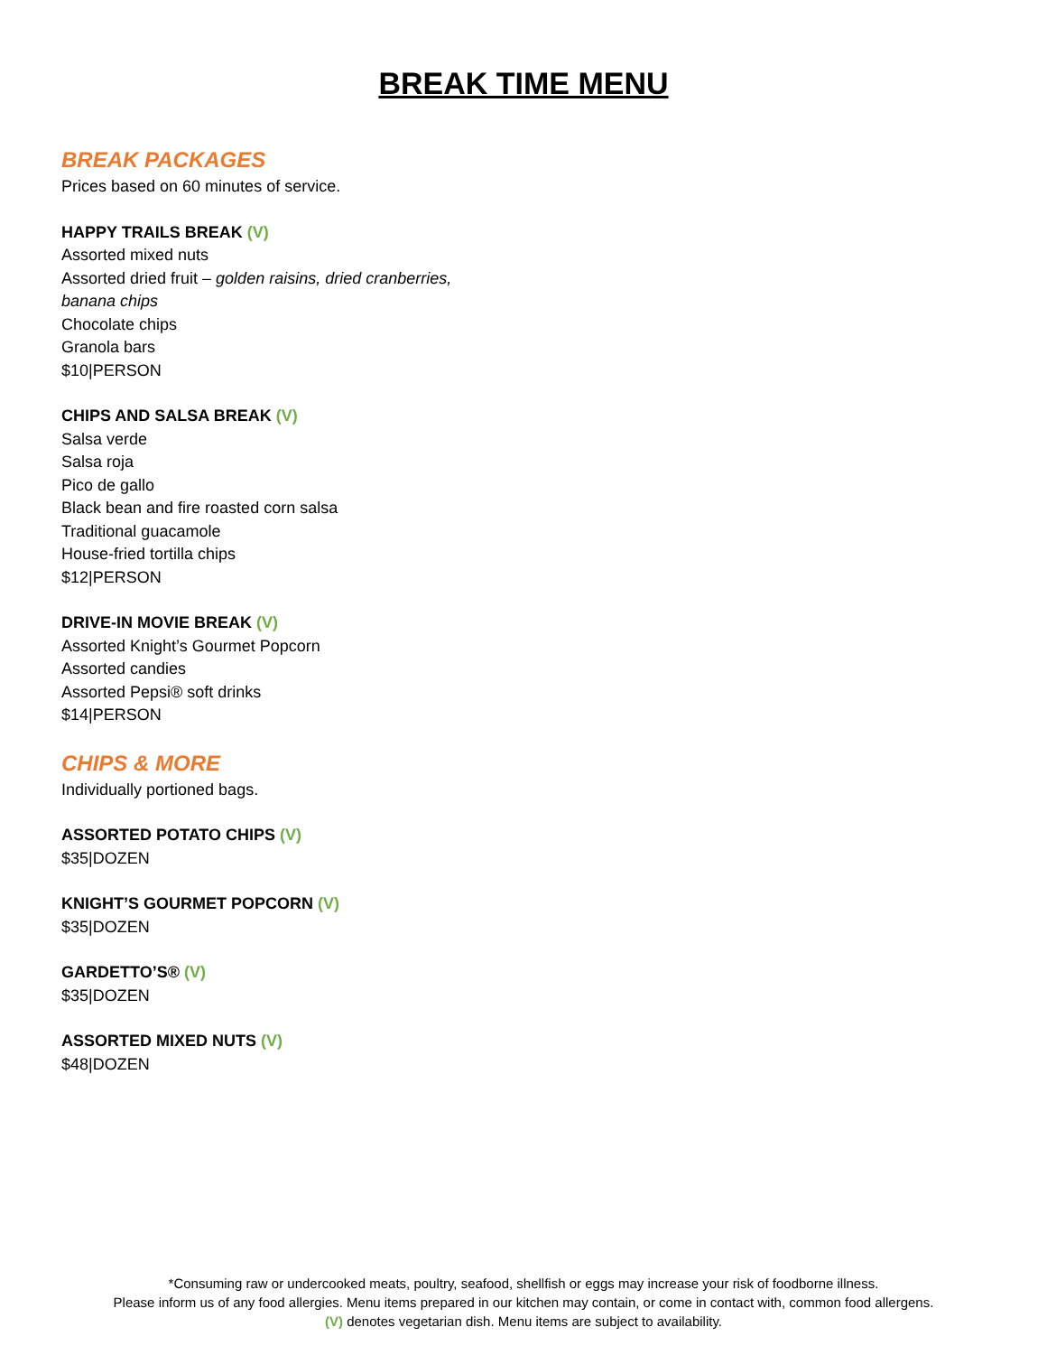BREAK TIME MENU
BREAK PACKAGES
Prices based on 60 minutes of service.
HAPPY TRAILS BREAK (V)
Assorted mixed nuts
Assorted dried fruit – golden raisins, dried cranberries,
banana chips
Chocolate chips
Granola bars
$10|PERSON
CHIPS AND SALSA BREAK (V)
Salsa verde
Salsa roja
Pico de gallo
Black bean and fire roasted corn salsa
Traditional guacamole
House-fried tortilla chips
$12|PERSON
DRIVE-IN MOVIE BREAK (V)
Assorted Knight’s Gourmet Popcorn
Assorted candies
Assorted Pepsi® soft drinks
$14|PERSON
CHIPS & MORE
Individually portioned bags.
ASSORTED POTATO CHIPS (V)
$35|DOZEN
KNIGHT’S GOURMET POPCORN (V)
$35|DOZEN
GARDETTO’S® (V)
$35|DOZEN
ASSORTED MIXED NUTS (V)
$48|DOZEN
*Consuming raw or undercooked meats, poultry, seafood, shellfish or eggs may increase your risk of foodborne illness.
Please inform us of any food allergies. Menu items prepared in our kitchen may contain, or come in contact with, common food allergens.
(V) denotes vegetarian dish. Menu items are subject to availability.